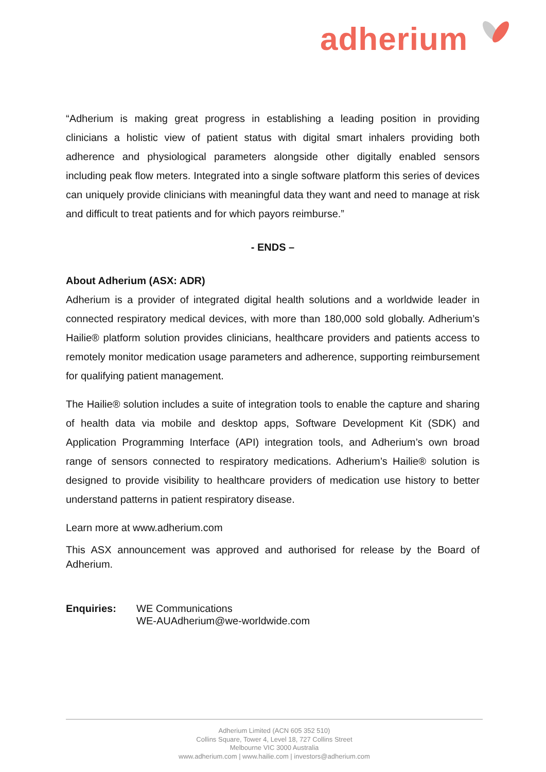adherium
“Adherium is making great progress in establishing a leading position in providing clinicians a holistic view of patient status with digital smart inhalers providing both adherence and physiological parameters alongside other digitally enabled sensors including peak flow meters. Integrated into a single software platform this series of devices can uniquely provide clinicians with meaningful data they want and need to manage at risk and difficult to treat patients and for which payors reimburse.”
- ENDS –
About Adherium (ASX: ADR)
Adherium is a provider of integrated digital health solutions and a worldwide leader in connected respiratory medical devices, with more than 180,000 sold globally. Adherium’s Hailie® platform solution provides clinicians, healthcare providers and patients access to remotely monitor medication usage parameters and adherence, supporting reimbursement for qualifying patient management.
The Hailie® solution includes a suite of integration tools to enable the capture and sharing of health data via mobile and desktop apps, Software Development Kit (SDK) and Application Programming Interface (API) integration tools, and Adherium’s own broad range of sensors connected to respiratory medications. Adherium’s Hailie® solution is designed to provide visibility to healthcare providers of medication use history to better understand patterns in patient respiratory disease.
Learn more at www.adherium.com
This ASX announcement was approved and authorised for release by the Board of Adherium.
Enquiries: WE Communications
WE-AUAdherium@we-worldwide.com
Adherium Limited (ACN 605 352 510)
Collins Square, Tower 4, Level 18, 727 Collins Street
Melbourne VIC 3000 Australia
www.adherium.com | www.hailie.com | investors@adherium.com